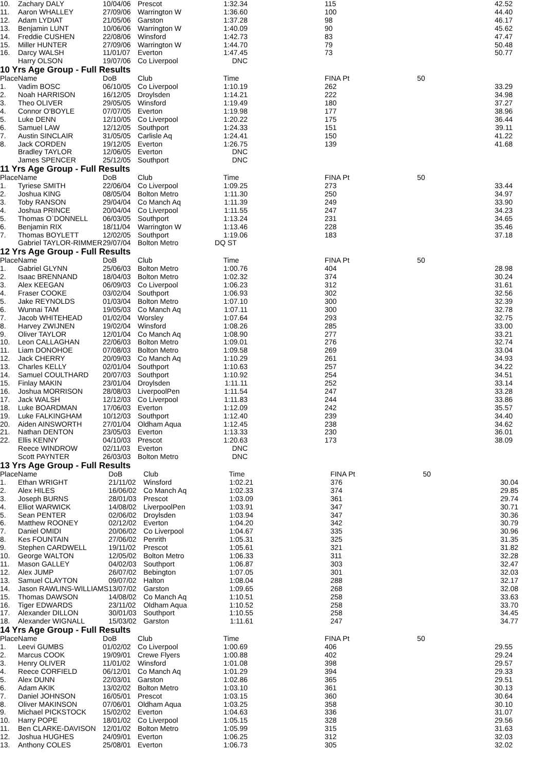| 10. | Zachary DALY | 10/04/06 | Prescot | 1:32.34 | 115 | 42.52 |
| 11. | Aaron WHALLEY | 27/09/06 | Warrington W | 1:36.60 | 100 | 44.40 |
| 12. | Adam LYDIAT | 21/05/06 | Garston | 1:37.28 | 98 | 46.17 |
| 13. | Benjamin LUNT | 10/06/06 | Warrington W | 1:40.09 | 90 | 45.62 |
| 14. | Freddie CUSHEN | 22/08/06 | Winsford | 1:42.73 | 83 | 47.47 |
| 15. | Miller HUNTER | 27/09/06 | Warrington W | 1:44.70 | 79 | 50.48 |
| 16. | Darcy WALSH | 11/01/07 | Everton | 1:47.45 | 73 | 50.77 |
| | Harry OLSON | 19/07/06 | Co Liverpool | DNC | | |
10 Yrs Age Group - Full Results
| Place | Name | DoB | Club | Time | FINA Pt | 50 |
| --- | --- | --- | --- | --- | --- | --- |
| 1. | Vadim BOSC | 06/10/05 | Co Liverpool | 1:10.19 | 262 | 33.29 |
| 2. | Noah HARRISON | 16/12/05 | Droylsden | 1:14.21 | 222 | 34.98 |
| 3. | Theo OLIVER | 29/05/05 | Winsford | 1:19.49 | 180 | 37.27 |
| 4. | Connor O'BOYLE | 07/07/05 | Everton | 1:19.98 | 177 | 38.96 |
| 5. | Luke DENN | 12/10/05 | Co Liverpool | 1:20.22 | 175 | 36.44 |
| 6. | Samuel LAW | 12/12/05 | Southport | 1:24.33 | 151 | 39.11 |
| 7. | Austin SINCLAIR | 31/05/05 | Carlisle Aq | 1:24.41 | 150 | 41.22 |
| 8. | Jack CORDEN | 19/12/05 | Everton | 1:26.75 | 139 | 41.68 |
| | Bradley TAYLOR | 12/06/05 | Everton | DNC | | |
| | James SPENCER | 25/12/05 | Southport | DNC | | |
11 Yrs Age Group - Full Results
| Place | Name | DoB | Club | Time | FINA Pt | 50 |
| --- | --- | --- | --- | --- | --- | --- |
| 1. | Tyriese SMITH | 22/06/04 | Co Liverpool | 1:09.25 | 273 | 33.44 |
| 2. | Joshua KING | 08/05/04 | Bolton Metro | 1:11.30 | 250 | 34.97 |
| 3. | Toby RANSON | 29/04/04 | Co Manch Aq | 1:11.39 | 249 | 33.90 |
| 4. | Joshua PRINCE | 20/04/04 | Co Liverpool | 1:11.55 | 247 | 34.23 |
| 5. | Thomas O`DONNELL | 06/03/05 | Southport | 1:13.24 | 231 | 34.65 |
| 6. | Benjamin RIX | 18/11/04 | Warrington W | 1:13.46 | 228 | 35.46 |
| 7. | Thomas BOYLETT | 12/02/05 | Southport | 1:19.06 | 183 | 37.18 |
| | Gabriel TAYLOR-RIMMER | 29/07/04 | Bolton Metro | DQ ST | | |
12 Yrs Age Group - Full Results
| Place | Name | DoB | Club | Time | FINA Pt | 50 |
| --- | --- | --- | --- | --- | --- | --- |
| 1. | Gabriel GLYNN | 25/06/03 | Bolton Metro | 1:00.76 | 404 | 28.98 |
| 2. | Isaac BRENNAND | 18/04/03 | Bolton Metro | 1:02.32 | 374 | 30.24 |
| 3. | Alex KEEGAN | 06/09/03 | Co Liverpool | 1:06.23 | 312 | 31.61 |
| 4. | Fraser COOKE | 03/02/04 | Southport | 1:06.93 | 302 | 32.56 |
| 5. | Jake REYNOLDS | 01/03/04 | Bolton Metro | 1:07.10 | 300 | 32.39 |
| 6. | Wunnai TAM | 19/05/03 | Co Manch Aq | 1:07.11 | 300 | 32.78 |
| 7. | Jacob WHITEHEAD | 01/02/04 | Worsley | 1:07.64 | 293 | 32.75 |
| 8. | Harvey ZWIJNEN | 19/02/04 | Winsford | 1:08.26 | 285 | 33.00 |
| 9. | Oliver TAYLOR | 12/01/04 | Co Manch Aq | 1:08.90 | 277 | 33.21 |
| 10. | Leon CALLAGHAN | 22/06/03 | Bolton Metro | 1:09.01 | 276 | 32.74 |
| 11. | Liam DONOHOE | 07/08/03 | Bolton Metro | 1:09.58 | 269 | 33.04 |
| 12. | Jack CHERRY | 20/09/03 | Co Manch Aq | 1:10.29 | 261 | 34.93 |
| 13. | Charles KELLY | 02/01/04 | Southport | 1:10.63 | 257 | 34.22 |
| 14. | Samuel COULTHARD | 20/07/03 | Southport | 1:10.92 | 254 | 34.51 |
| 15. | Finlay MAKIN | 23/01/04 | Droylsden | 1:11.11 | 252 | 33.14 |
| 16. | Joshua MORRISON | 28/08/03 | LiverpoolPen | 1:11.54 | 247 | 33.28 |
| 17. | Jack WALSH | 12/12/03 | Co Liverpool | 1:11.83 | 244 | 33.86 |
| 18. | Luke BOARDMAN | 17/06/03 | Everton | 1:12.09 | 242 | 35.57 |
| 19. | Luke FALKINGHAM | 10/12/03 | Southport | 1:12.40 | 239 | 34.40 |
| 20. | Aiden AINSWORTH | 27/01/04 | Oldham Aqua | 1:12.45 | 238 | 34.62 |
| 21. | Nathan DENTON | 23/05/03 | Everton | 1:13.33 | 230 | 36.01 |
| 22. | Ellis KENNY | 04/10/03 | Prescot | 1:20.63 | 173 | 38.09 |
| | Reece WINDROW | 02/11/03 | Everton | DNC | | |
| | Scott PAYNTER | 26/03/03 | Bolton Metro | DNC | | |
13 Yrs Age Group - Full Results
| Place | Name | DoB | Club | Time | FINA Pt | 50 |
| --- | --- | --- | --- | --- | --- | --- |
| 1. | Ethan WRIGHT | 21/11/02 | Winsford | 1:02.21 | 376 | 30.04 |
| 2. | Alex HILES | 16/06/02 | Co Manch Aq | 1:02.33 | 374 | 29.85 |
| 3. | Joseph BURNS | 28/01/03 | Prescot | 1:03.09 | 361 | 29.74 |
| 4. | Elliot WARWICK | 14/08/02 | LiverpoolPen | 1:03.91 | 347 | 30.71 |
| 5. | Sean PENTER | 02/06/02 | Droylsden | 1:03.94 | 347 | 30.36 |
| 6. | Matthew ROONEY | 02/12/02 | Everton | 1:04.20 | 342 | 30.79 |
| 7. | Daniel OMIDI | 20/06/02 | Co Liverpool | 1:04.67 | 335 | 30.96 |
| 8. | Kes FOUNTAIN | 27/06/02 | Penrith | 1:05.31 | 325 | 31.35 |
| 9. | Stephen CARDWELL | 19/11/02 | Prescot | 1:05.61 | 321 | 31.82 |
| 10. | George WALTON | 12/05/02 | Bolton Metro | 1:06.33 | 311 | 32.28 |
| 11. | Mason GALLEY | 04/02/03 | Southport | 1:06.87 | 303 | 32.47 |
| 12. | Alex JUMP | 26/07/02 | Bebington | 1:07.05 | 301 | 32.03 |
| 13. | Samuel CLAYTON | 09/07/02 | Halton | 1:08.04 | 288 | 32.17 |
| 14. | Jason RAWLINS-WILLIAMS | 13/07/02 | Garston | 1:09.65 | 268 | 32.08 |
| 15. | Thomas DAWSON | 14/08/02 | Co Manch Aq | 1:10.51 | 258 | 33.63 |
| 16. | Tiger EDWARDS | 23/11/02 | Oldham Aqua | 1:10.52 | 258 | 33.70 |
| 17. | Alexander DILLON | 30/01/03 | Southport | 1:10.55 | 258 | 34.45 |
| 18. | Alexander WIGNALL | 15/03/02 | Garston | 1:11.61 | 247 | 34.77 |
14 Yrs Age Group - Full Results
| Place | Name | DoB | Club | Time | FINA Pt | 50 |
| --- | --- | --- | --- | --- | --- | --- |
| 1. | Leevi GUMBS | 01/02/02 | Co Liverpool | 1:00.69 | 406 | 29.55 |
| 2. | Marcus COOK | 19/09/01 | Crewe Flyers | 1:00.88 | 402 | 29.24 |
| 3. | Henry OLIVER | 11/01/02 | Winsford | 1:01.08 | 398 | 29.57 |
| 4. | Reece CORFIELD | 06/12/01 | Co Manch Aq | 1:01.29 | 394 | 29.33 |
| 5. | Alex DUNN | 22/03/01 | Garston | 1:02.86 | 365 | 29.51 |
| 6. | Adam AKIK | 13/02/02 | Bolton Metro | 1:03.10 | 361 | 30.13 |
| 7. | Daniel JOHNSON | 16/05/01 | Prescot | 1:03.15 | 360 | 30.64 |
| 8. | Oliver MAKINSON | 07/06/01 | Oldham Aqua | 1:03.25 | 358 | 30.10 |
| 9. | Michael PICKSTOCK | 15/02/02 | Everton | 1:04.63 | 336 | 31.07 |
| 10. | Harry POPE | 18/01/02 | Co Liverpool | 1:05.15 | 328 | 29.56 |
| 11. | Ben CLARKE-DAVISON | 12/01/02 | Bolton Metro | 1:05.99 | 315 | 31.63 |
| 12. | Joshua HUGHES | 24/09/01 | Everton | 1:06.25 | 312 | 32.03 |
| 13. | Anthony COLES | 25/08/01 | Everton | 1:06.73 | 305 | 32.02 |